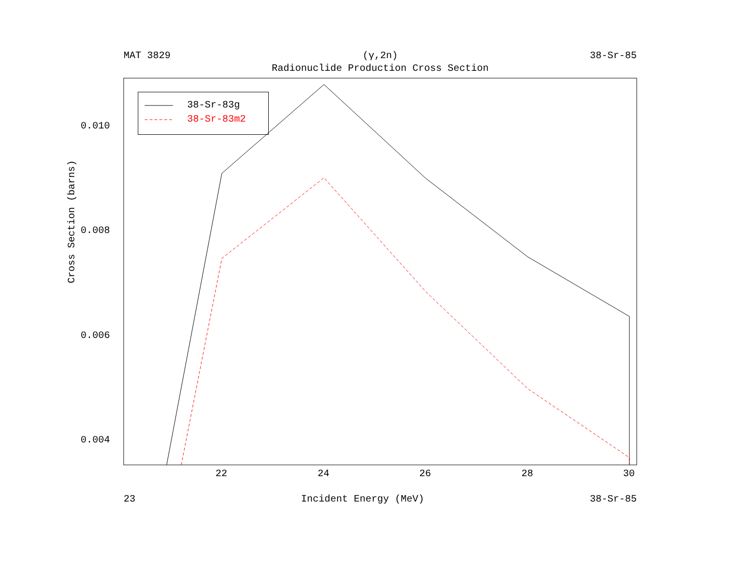MAT 3829 (γ,2n) 38-Sr-85
Radionuclide Production Cross Section
38-Sr-83g
38-Sr-83m2
0.010
0.008
0.006
0.004
22 24 26 28 30
Cross Section (barns)
23 Incident Energy (MeV) 38-Sr-85